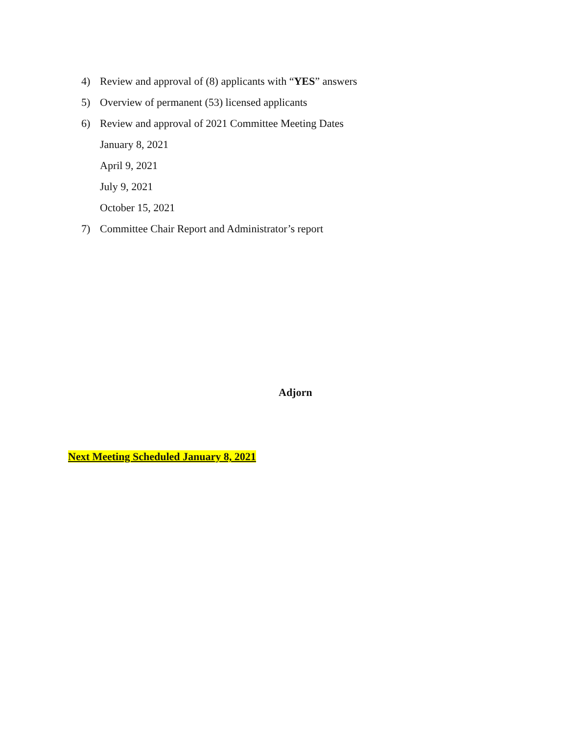4) Review and approval of (8) applicants with “YES” answers
5) Overview of permanent (53) licensed applicants
6) Review and approval of 2021 Committee Meeting Dates
January 8, 2021
April 9, 2021
July 9, 2021
October 15, 2021
7) Committee Chair Report and Administrator’s report
Adjorn
Next Meeting Scheduled January 8, 2021